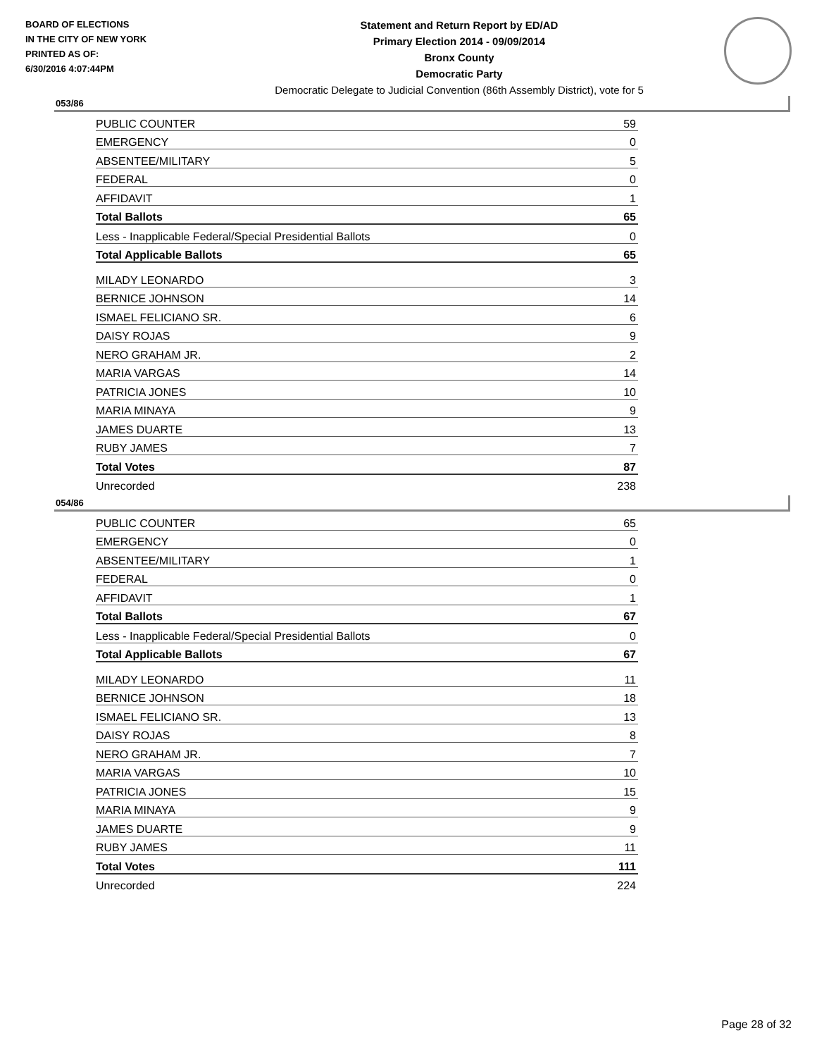BOARD OF ELECTIONS
IN THE CITY OF NEW YORK
PRINTED AS OF:
6/30/2016 4:07:44PM
Statement and Return Report by ED/AD
Primary Election 2014 - 09/09/2014
Bronx County
Democratic Party
Democratic Delegate to Judicial Convention (86th Assembly District), vote for 5
053/86
| PUBLIC COUNTER | 59 |
| EMERGENCY | 0 |
| ABSENTEE/MILITARY | 5 |
| FEDERAL | 0 |
| AFFIDAVIT | 1 |
| Total Ballots | 65 |
| Less - Inapplicable Federal/Special Presidential Ballots | 0 |
| Total Applicable Ballots | 65 |
| MILADY LEONARDO | 3 |
| BERNICE JOHNSON | 14 |
| ISMAEL FELICIANO SR. | 6 |
| DAISY ROJAS | 9 |
| NERO GRAHAM JR. | 2 |
| MARIA VARGAS | 14 |
| PATRICIA JONES | 10 |
| MARIA MINAYA | 9 |
| JAMES DUARTE | 13 |
| RUBY JAMES | 7 |
| Total Votes | 87 |
| Unrecorded | 238 |
054/86
| PUBLIC COUNTER | 65 |
| EMERGENCY | 0 |
| ABSENTEE/MILITARY | 1 |
| FEDERAL | 0 |
| AFFIDAVIT | 1 |
| Total Ballots | 67 |
| Less - Inapplicable Federal/Special Presidential Ballots | 0 |
| Total Applicable Ballots | 67 |
| MILADY LEONARDO | 11 |
| BERNICE JOHNSON | 18 |
| ISMAEL FELICIANO SR. | 13 |
| DAISY ROJAS | 8 |
| NERO GRAHAM JR. | 7 |
| MARIA VARGAS | 10 |
| PATRICIA JONES | 15 |
| MARIA MINAYA | 9 |
| JAMES DUARTE | 9 |
| RUBY JAMES | 11 |
| Total Votes | 111 |
| Unrecorded | 224 |
Page 28 of 32